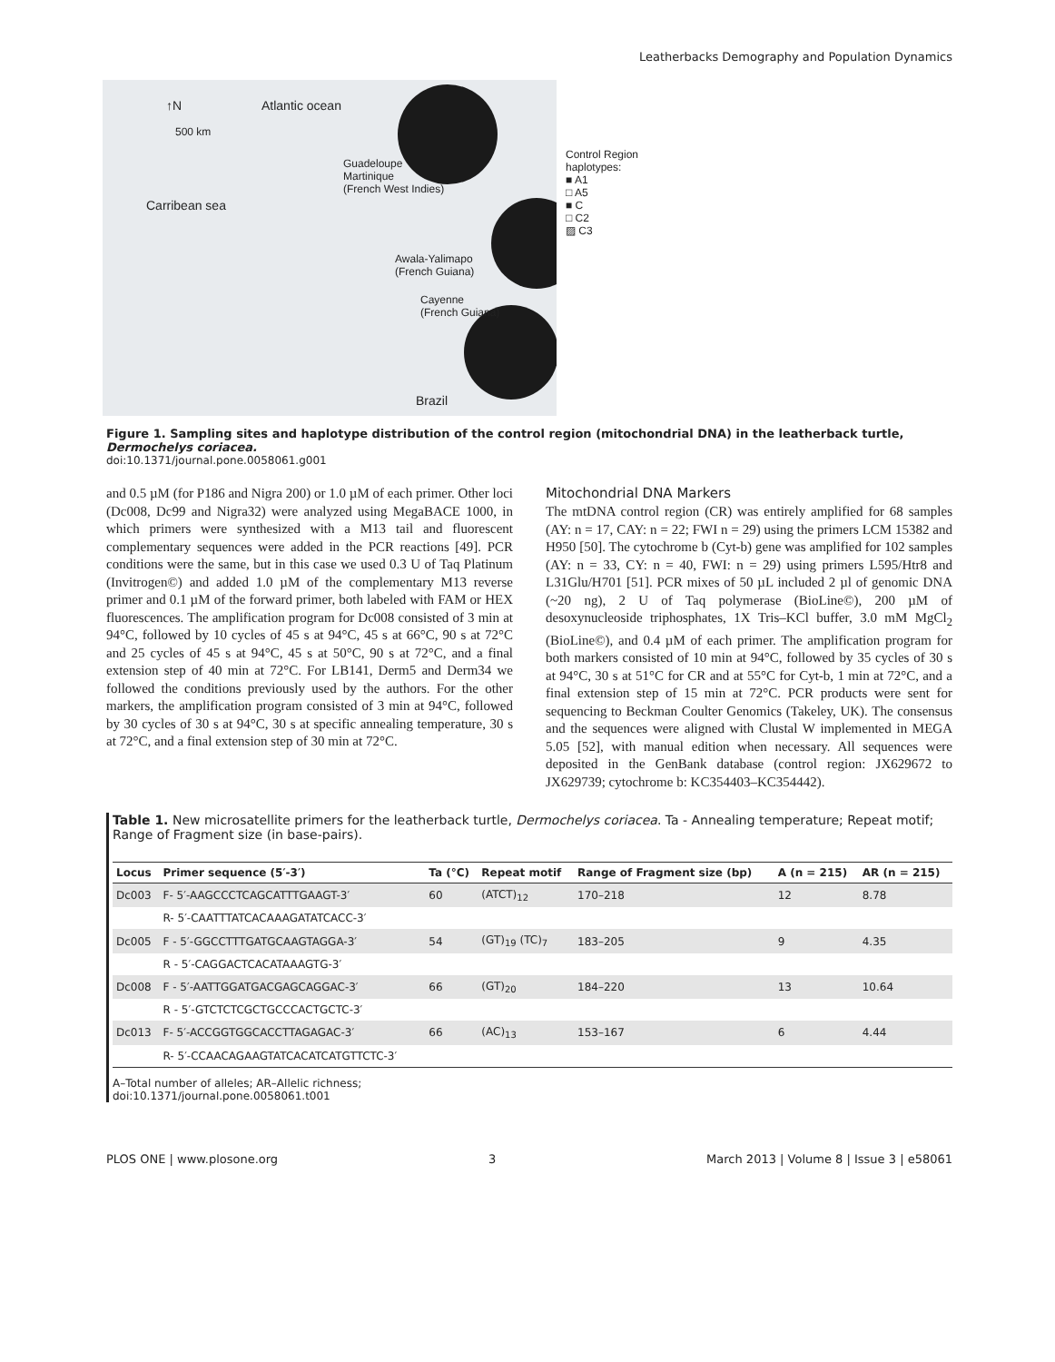Leatherbacks Demography and Population Dynamics
↑N Atlantic ocean
500 km
Guadeloupe
Martinique
(French West Indies)
Carribean sea
Control Region haplotypes:
■ A1
□ A5
■ C
□ C2
▨ C3
Awala-Yalimapo
(French Guiana)
Cayenne
(French Guiana)
Brazil
Figure 1. Sampling sites and haplotype distribution of the control region (mitochondrial DNA) in the leatherback turtle, Dermochelys coriacea.
doi:10.1371/journal.pone.0058061.g001
and 0.5 µM (for P186 and Nigra 200) or 1.0 µM of each primer. Other loci (Dc008, Dc99 and Nigra32) were analyzed using MegaBACE 1000, in which primers were synthesized with a M13 tail and fluorescent complementary sequences were added in the PCR reactions [49]. PCR conditions were the same, but in this case we used 0.3 U of Taq Platinum (Invitrogen©) and added 1.0 µM of the complementary M13 reverse primer and 0.1 µM of the forward primer, both labeled with FAM or HEX fluorescences. The amplification program for Dc008 consisted of 3 min at 94°C, followed by 10 cycles of 45 s at 94°C, 45 s at 66°C, 90 s at 72°C and 25 cycles of 45 s at 94°C, 45 s at 50°C, 90 s at 72°C, and a final extension step of 40 min at 72°C. For LB141, Derm5 and Derm34 we followed the conditions previously used by the authors. For the other markers, the amplification program consisted of 3 min at 94°C, followed by 30 cycles of 30 s at 94°C, 30 s at specific annealing temperature, 30 s at 72°C, and a final extension step of 30 min at 72°C.
Mitochondrial DNA Markers
The mtDNA control region (CR) was entirely amplified for 68 samples (AY: n = 17, CAY: n = 22; FWI n = 29) using the primers LCM 15382 and H950 [50]. The cytochrome b (Cyt-b) gene was amplified for 102 samples (AY: n = 33, CY: n = 40, FWI: n = 29) using primers L595/Htr8 and L31Glu/H701 [51]. PCR mixes of 50 µL included 2 µl of genomic DNA (~20 ng), 2 U of Taq polymerase (BioLine©), 200 µM of desoxynucleoside triphosphates, 1X Tris–KCl buffer, 3.0 mM MgCl<sub>2</sub> (BioLine©), and 0.4 µM of each primer. The amplification program for both markers consisted of 10 min at 94°C, followed by 35 cycles of 30 s at 94°C, 30 s at 51°C for CR and at 55°C for Cyt-b, 1 min at 72°C, and a final extension step of 15 min at 72°C. PCR products were sent for sequencing to Beckman Coulter Genomics (Takeley, UK). The consensus and the sequences were aligned with Clustal W implemented in MEGA 5.05 [52], with manual edition when necessary. All sequences were deposited in the GenBank database (control region: JX629672 to JX629739; cytochrome b: KC354403–KC354442).
Table 1. New microsatellite primers for the leatherback turtle, Dermochelys coriacea. Ta - Annealing temperature; Repeat motif; Range of Fragment size (in base-pairs).
| Locus | Primer sequence (5′-3′) | Ta (°C) | Repeat motif | Range of Fragment size (bp) | A (n = 215) | AR (n = 215) |
| --- | --- | --- | --- | --- | --- | --- |
| Dc003 | F- 5′-AAGCCCTCAGCATTTGAAGT-3′ | 60 | (ATCT)<sub>12</sub> | 170–218 | 12 | 8.78 |
| | R- 5′-CAATTTATCACAAAGATATCACC-3′ | | | | | |
| Dc005 | F - 5′-GGCCTTTGATGCAAGTAGGA-3′ | 54 | (GT)<sub>19</sub> (TC)<sub>7</sub> | 183–205 | 9 | 4.35 |
| | R - 5′-CAGGACTCACATAAAGTG-3′ | | | | | |
| Dc008 | F - 5′-AATTGGATGACGAGCAGGAC-3′ | 66 | (GT)<sub>20</sub> | 184–220 | 13 | 10.64 |
| | R - 5′-GTCTCTCGCTGCCCACTGCTC-3′ | | | | | |
| Dc013 | F- 5′-ACCGGTGGCACCTTAGAGAC-3′ | 66 | (AC)<sub>13</sub> | 153–167 | 6 | 4.44 |
| | R- 5′-CCAACAGAAGTATCACATCATGTTCTC-3′ | | | | | |
A–Total number of alleles; AR–Allelic richness;
doi:10.1371/journal.pone.0058061.t001
PLOS ONE | www.plosone.org 3 March 2013 | Volume 8 | Issue 3 | e58061